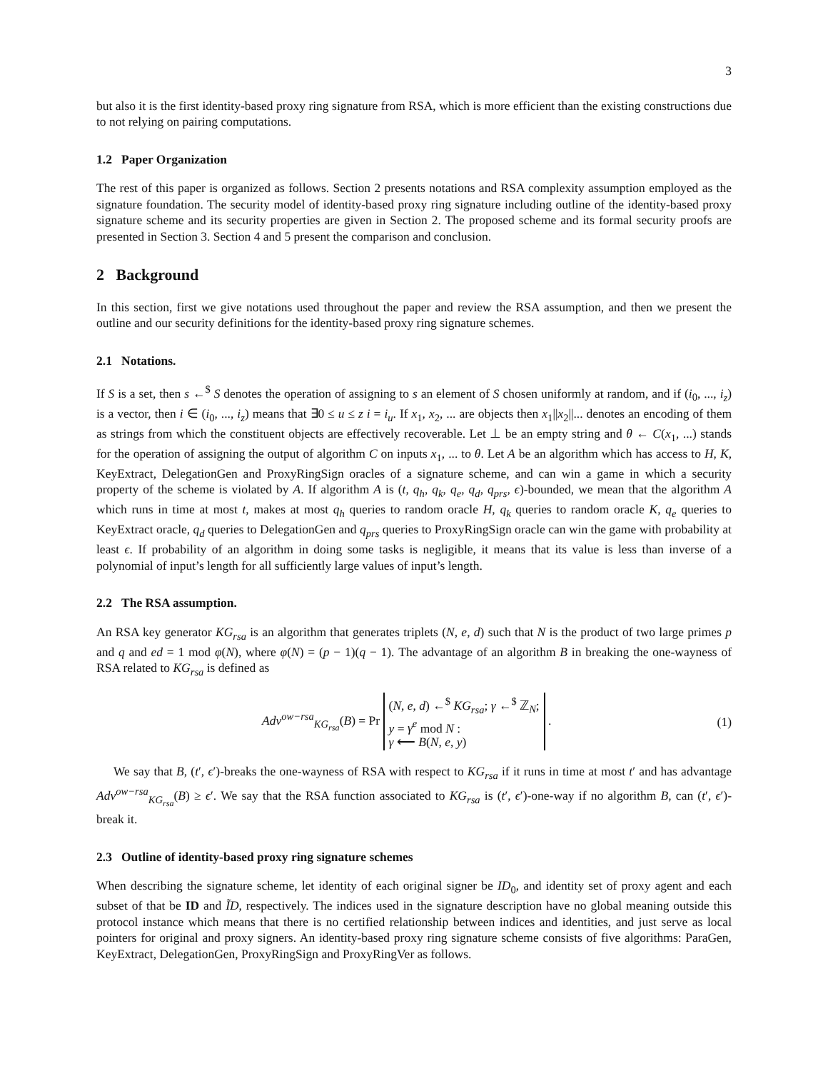3
but also it is the first identity-based proxy ring signature from RSA, which is more efficient than the existing constructions due to not relying on pairing computations.
1.2 Paper Organization
The rest of this paper is organized as follows. Section 2 presents notations and RSA complexity assumption employed as the signature foundation. The security model of identity-based proxy ring signature including outline of the identity-based proxy signature scheme and its security properties are given in Section 2. The proposed scheme and its formal security proofs are presented in Section 3. Section 4 and 5 present the comparison and conclusion.
2 Background
In this section, first we give notations used throughout the paper and review the RSA assumption, and then we present the outline and our security definitions for the identity-based proxy ring signature schemes.
2.1 Notations.
If S is a set, then s ←<sup>$</sup> S denotes the operation of assigning to s an element of S chosen uniformly at random, and if (i<sub>0</sub>, ..., i<sub>z</sub>) is a vector, then i ∈ (i<sub>0</sub>, ..., i<sub>z</sub>) means that ∃0 ≤ u ≤ z i = i<sub>u</sub>. If x<sub>1</sub>, x<sub>2</sub>, ... are objects then x<sub>1</sub>||x<sub>2</sub>||... denotes an encoding of them as strings from which the constituent objects are effectively recoverable. Let ⊥ be an empty string and θ ← C(x<sub>1</sub>, ...) stands for the operation of assigning the output of algorithm C on inputs x<sub>1</sub>, ... to θ. Let A be an algorithm which has access to H, K, KeyExtract, DelegationGen and ProxyRingSign oracles of a signature scheme, and can win a game in which a security property of the scheme is violated by A. If algorithm A is (t, q<sub>h</sub>, q<sub>k</sub>, q<sub>e</sub>, q<sub>d</sub>, q<sub>prs</sub>, ϵ)-bounded, we mean that the algorithm A which runs in time at most t, makes at most q<sub>h</sub> queries to random oracle H, q<sub>k</sub> queries to random oracle K, q<sub>e</sub> queries to KeyExtract oracle, q<sub>d</sub> queries to DelegationGen and q<sub>prs</sub> queries to ProxyRingSign oracle can win the game with probability at least ϵ. If probability of an algorithm in doing some tasks is negligible, it means that its value is less than inverse of a polynomial of input’s length for all sufficiently large values of input’s length.
2.2 The RSA assumption.
An RSA key generator KG<sub>rsa</sub> is an algorithm that generates triplets (N, e, d) such that N is the product of two large primes p and q and ed = 1 mod φ(N), where φ(N) = (p − 1)(q − 1). The advantage of an algorithm B in breaking the one-wayness of RSA related to KG<sub>rsa</sub> is defined as
Adv<sup>ow−rsa</sup><sub>KG<sub>rsa</sub></sub>(B) = Pr (N, e, d) ←<sup>$</sup> KG<sub>rsa</sub>; γ ←<sup>$</sup> ℤ<sub>N</sub>;
y = γ<sup>e</sup> mod N :
γ ⟵ B(N, e, y) .
(1)
We say that B, (t′, ϵ′)-breaks the one-wayness of RSA with respect to KG<sub>rsa</sub> if it runs in time at most t′ and has advantage Adv<sup>ow−rsa</sup><sub>KG<sub>rsa</sub></sub>(B) ≥ ϵ′. We say that the RSA function associated to KG<sub>rsa</sub> is (t′, ϵ′)-one-way if no algorithm B, can (t′, ϵ′)-break it.
2.3 Outline of identity-based proxy ring signature schemes
When describing the signature scheme, let identity of each original signer be ID<sub>0</sub>, and identity set of proxy agent and each subset of that be ID and ĨD, respectively. The indices used in the signature description have no global meaning outside this protocol instance which means that there is no certified relationship between indices and identities, and just serve as local pointers for original and proxy signers. An identity-based proxy ring signature scheme consists of five algorithms: ParaGen, KeyExtract, DelegationGen, ProxyRingSign and ProxyRingVer as follows.